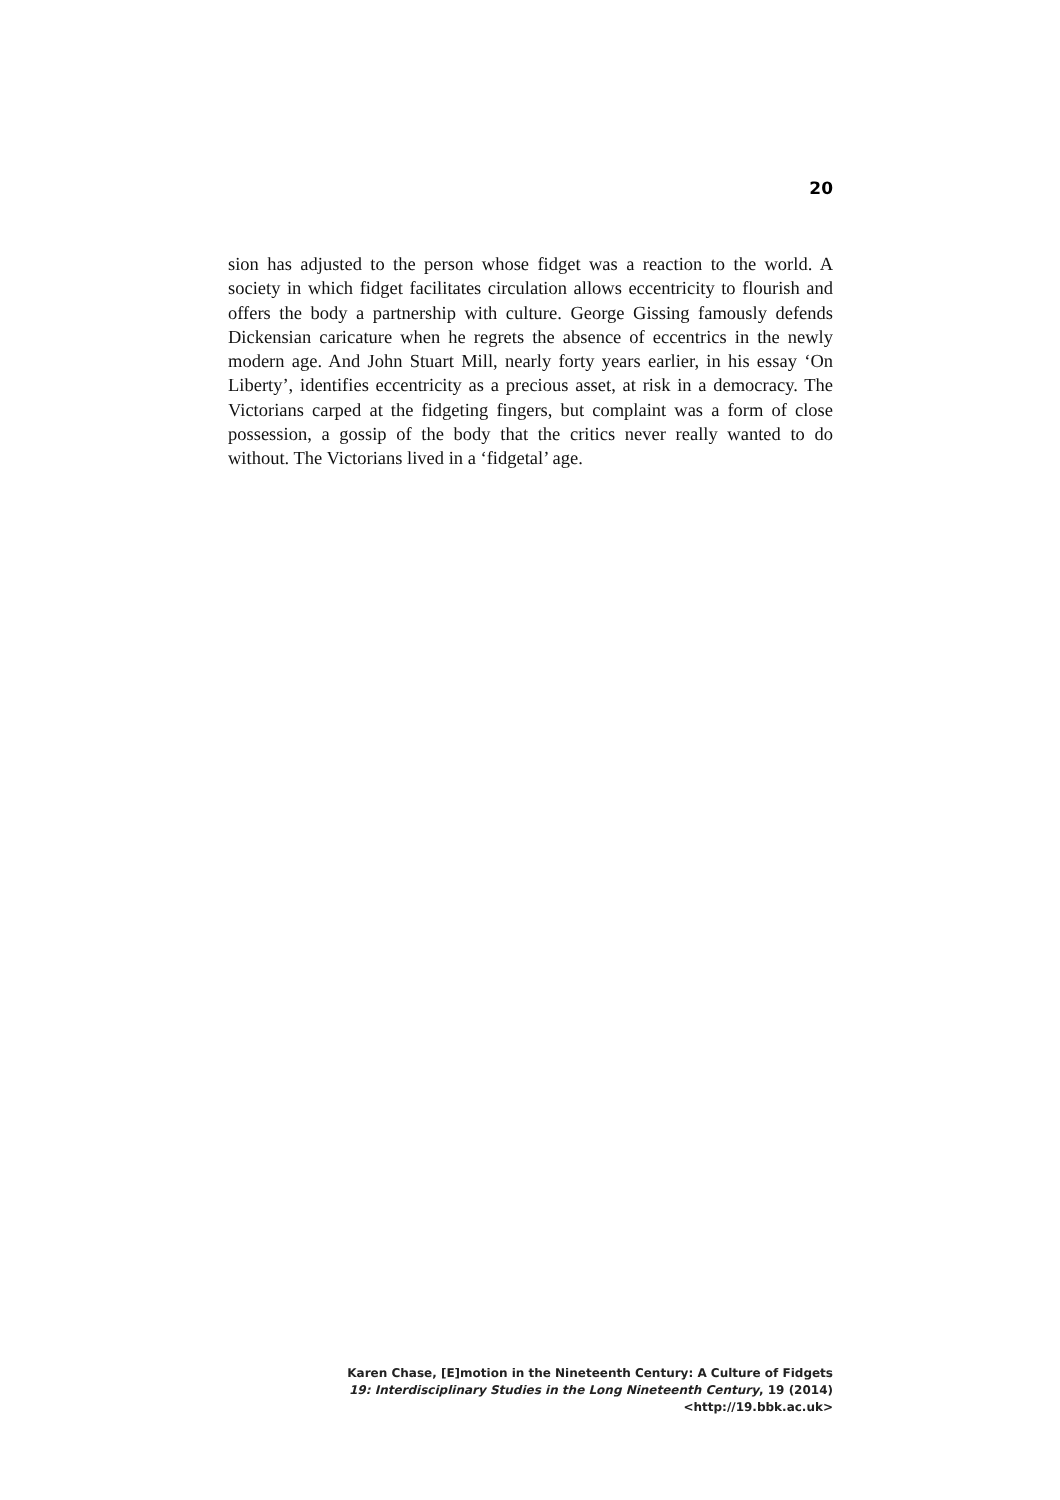20
sion has adjusted to the person whose fidget was a reaction to the world. A society in which fidget facilitates circulation allows eccentricity to flourish and offers the body a partnership with culture. George Gissing famously defends Dickensian caricature when he regrets the absence of eccentrics in the newly modern age. And John Stuart Mill, nearly forty years earlier, in his essay ‘On Liberty’, identifies eccentricity as a precious asset, at risk in a democracy. The Victorians carped at the fidgeting fingers, but complaint was a form of close possession, a gossip of the body that the critics never really wanted to do without. The Victorians lived in a ‘fidgetal’ age.
Karen Chase, [E]motion in the Nineteenth Century: A Culture of Fidgets
19: Interdisciplinary Studies in the Long Nineteenth Century, 19 (2014) <http://19.bbk.ac.uk>